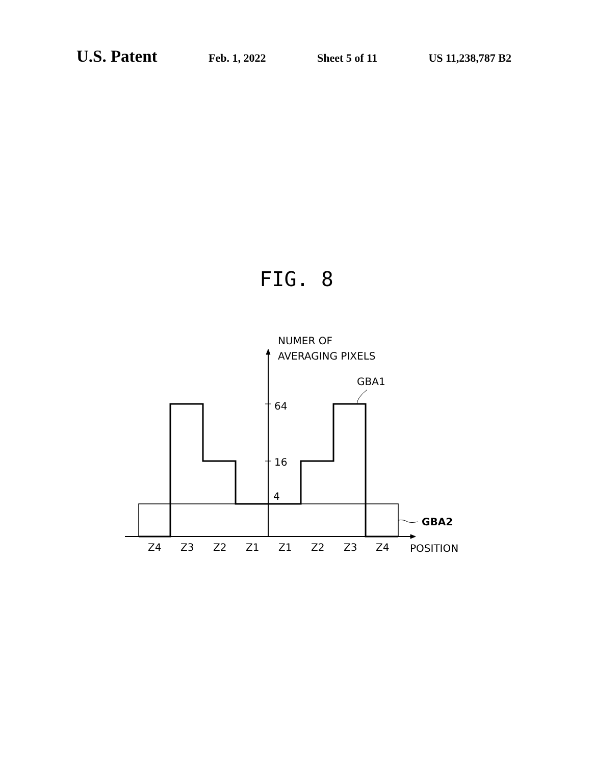U.S. Patent Feb. 1, 2022 Sheet 5 of 11 US 11,238,787 B2
FIG. 8
NUMER OF
AVERAGING PIXELS
GBA1
64
16
4
GBA2
Z4
Z3
Z2
Z1
Z1
Z2
Z3
Z4
POSITION